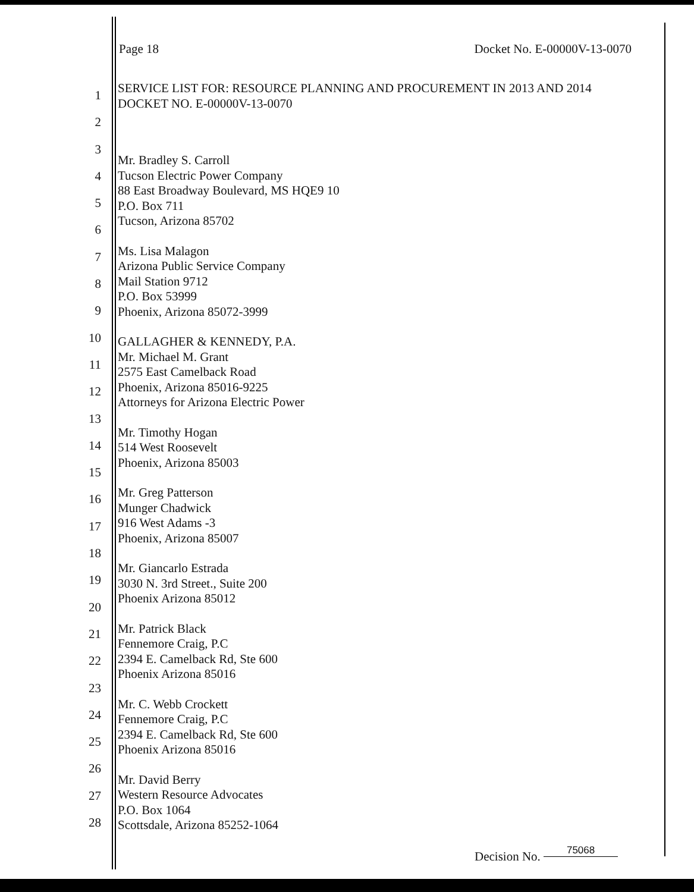Page 18 Docket No. E-00000V-13-0070
1
2
3
4
5
6
7
8
9
10
11
12
13
14
15
16
17
18
19
20
21
22
23
24
25
26
27
28
SERVICE LIST FOR: RESOURCE PLANNING AND PROCUREMENT IN 2013 AND 2014
DOCKET NO. E-00000V-13-0070
Mr. Bradley S. Carroll
Tucson Electric Power Company
88 East Broadway Boulevard, MS HQE9 10
P.O. Box 711
Tucson, Arizona 85702
Ms. Lisa Malagon
Arizona Public Service Company
Mail Station 9712
P.O. Box 53999
Phoenix, Arizona 85072-3999
GALLAGHER & KENNEDY, P.A.
Mr. Michael M. Grant
2575 East Camelback Road
Phoenix, Arizona 85016-9225
Attorneys for Arizona Electric Power
Mr. Timothy Hogan
514 West Roosevelt
Phoenix, Arizona 85003
Mr. Greg Patterson
Munger Chadwick
916 West Adams -3
Phoenix, Arizona 85007
Mr. Giancarlo Estrada
3030 N. 3rd Street., Suite 200
Phoenix Arizona 85012
Mr. Patrick Black
Fennemore Craig, P.C
2394 E. Camelback Rd, Ste 600
Phoenix Arizona 85016
Mr. C. Webb Crockett
Fennemore Craig, P.C
2394 E. Camelback Rd, Ste 600
Phoenix Arizona 85016
Mr. David Berry
Western Resource Advocates
P.O. Box 1064
Scottsdale, Arizona 85252-1064
Decision No. 75068